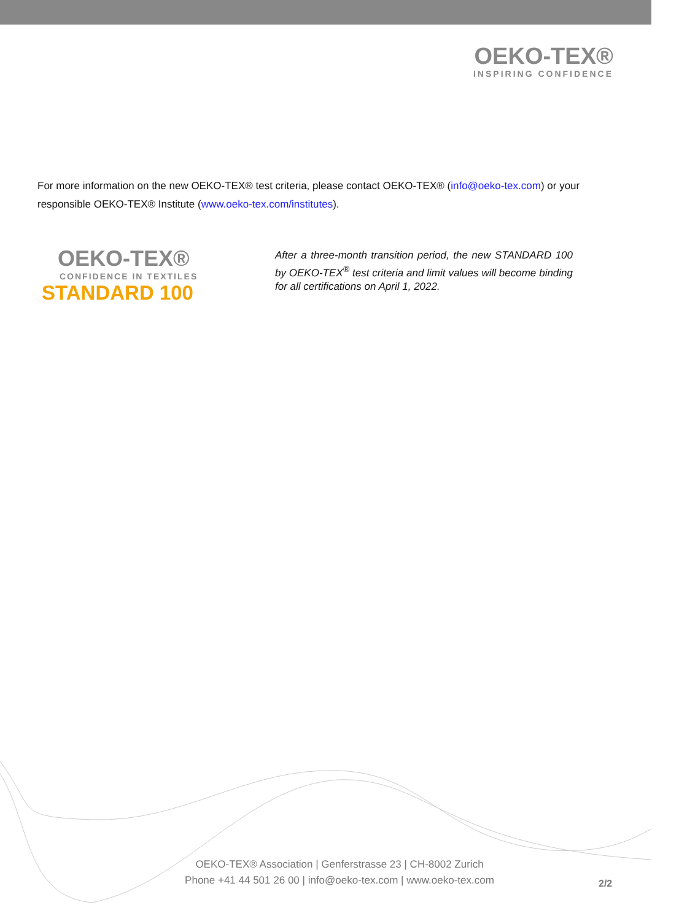OEKO-TEX®
INSPIRING CONFIDENCE
For more information on the new OEKO-TEX® test criteria, please contact OEKO-TEX® (info@oeko-tex.com) or your responsible OEKO-TEX® Institute (www.oeko-tex.com/institutes).
OEKO-TEX®
CONFIDENCE IN TEXTILES
STANDARD 100
After a three-month transition period, the new STANDARD 100 by OEKO-TEX<sup>®</sup> test criteria and limit values will become binding for all certifications on April 1, 2022.
OEKO-TEX® Association | Genferstrasse 23 | CH-8002 Zurich
Phone +41 44 501 26 00 | info@oeko-tex.com | www.oeko-tex.com
2/2